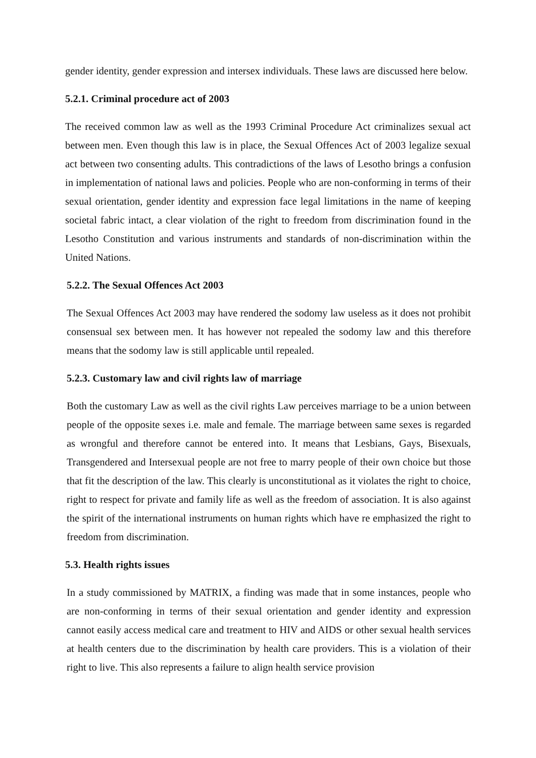gender identity, gender expression and intersex individuals. These laws are discussed here below.
5.2.1. Criminal procedure act of 2003
The received common law as well as the 1993 Criminal Procedure Act criminalizes sexual act between men. Even though this law is in place, the Sexual Offences Act of 2003 legalize sexual act between two consenting adults. This contradictions of the laws of Lesotho brings a confusion in implementation of national laws and policies. People who are non-conforming in terms of their sexual orientation, gender identity and expression face legal limitations in the name of keeping societal fabric intact, a clear violation of the right to freedom from discrimination found in the Lesotho Constitution and various instruments and standards of non-discrimination within the United Nations.
5.2.2. The Sexual Offences Act 2003
The Sexual Offences Act 2003 may have rendered the sodomy law useless as it does not prohibit consensual sex between men. It has however not repealed the sodomy law and this therefore means that the sodomy law is still applicable until repealed.
5.2.3. Customary law and civil rights law of marriage
Both the customary Law as well as the civil rights Law perceives marriage to be a union between people of the opposite sexes i.e. male and female. The marriage between same sexes is regarded as wrongful and therefore cannot be entered into. It means that Lesbians, Gays, Bisexuals, Transgendered and Intersexual people are not free to marry people of their own choice but those that fit the description of the law. This clearly is unconstitutional as it violates the right to choice, right to respect for private and family life as well as the freedom of association. It is also against the spirit of the international instruments on human rights which have re emphasized the right to freedom from discrimination.
5.3. Health rights issues
In a study commissioned by MATRIX, a finding was made that in some instances, people who are non-conforming in terms of their sexual orientation and gender identity and expression cannot easily access medical care and treatment to HIV and AIDS or other sexual health services at health centers due to the discrimination by health care providers. This is a violation of their right to live. This also represents a failure to align health service provision